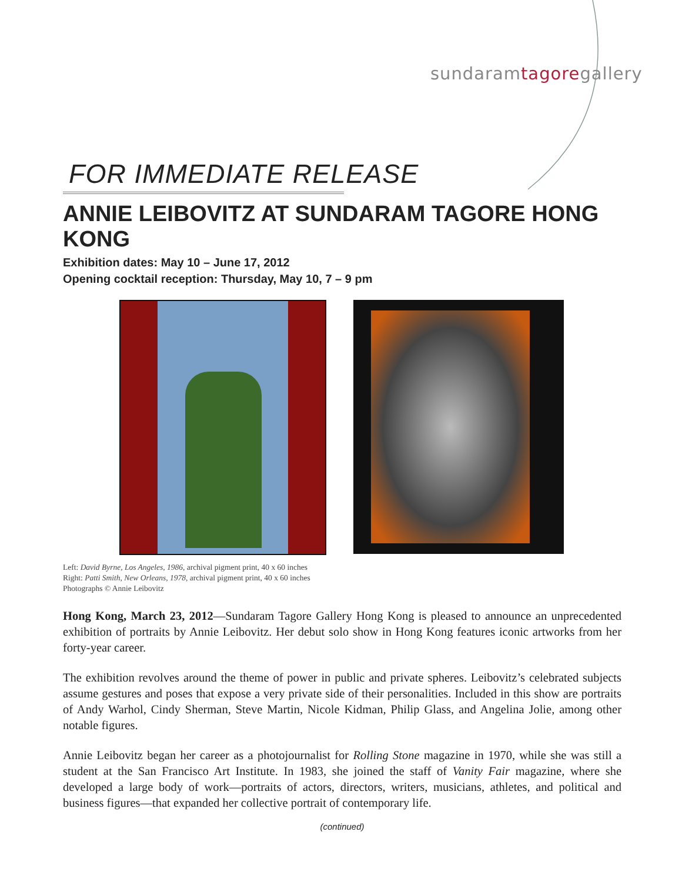sundaramtagoregallery
FOR IMMEDIATE RELEASE
ANNIE LEIBOVITZ AT SUNDARAM TAGORE HONG KONG
Exhibition dates: May 10 – June 17, 2012
Opening cocktail reception: Thursday, May 10, 7 – 9 pm
Left: David Byrne, Los Angeles, 1986, archival pigment print, 40 x 60 inches
Right: Patti Smith, New Orleans, 1978, archival pigment print, 40 x 60 inches
Photographs © Annie Leibovitz
Hong Kong, March 23, 2012—Sundaram Tagore Gallery Hong Kong is pleased to announce an unprecedented exhibition of portraits by Annie Leibovitz. Her debut solo show in Hong Kong features iconic artworks from her forty-year career.
The exhibition revolves around the theme of power in public and private spheres. Leibovitz’s celebrated subjects assume gestures and poses that expose a very private side of their personalities. Included in this show are portraits of Andy Warhol, Cindy Sherman, Steve Martin, Nicole Kidman, Philip Glass, and Angelina Jolie, among other notable figures.
Annie Leibovitz began her career as a photojournalist for Rolling Stone magazine in 1970, while she was still a student at the San Francisco Art Institute. In 1983, she joined the staff of Vanity Fair magazine, where she developed a large body of work—portraits of actors, directors, writers, musicians, athletes, and political and business figures—that expanded her collective portrait of contemporary life.
(continued)